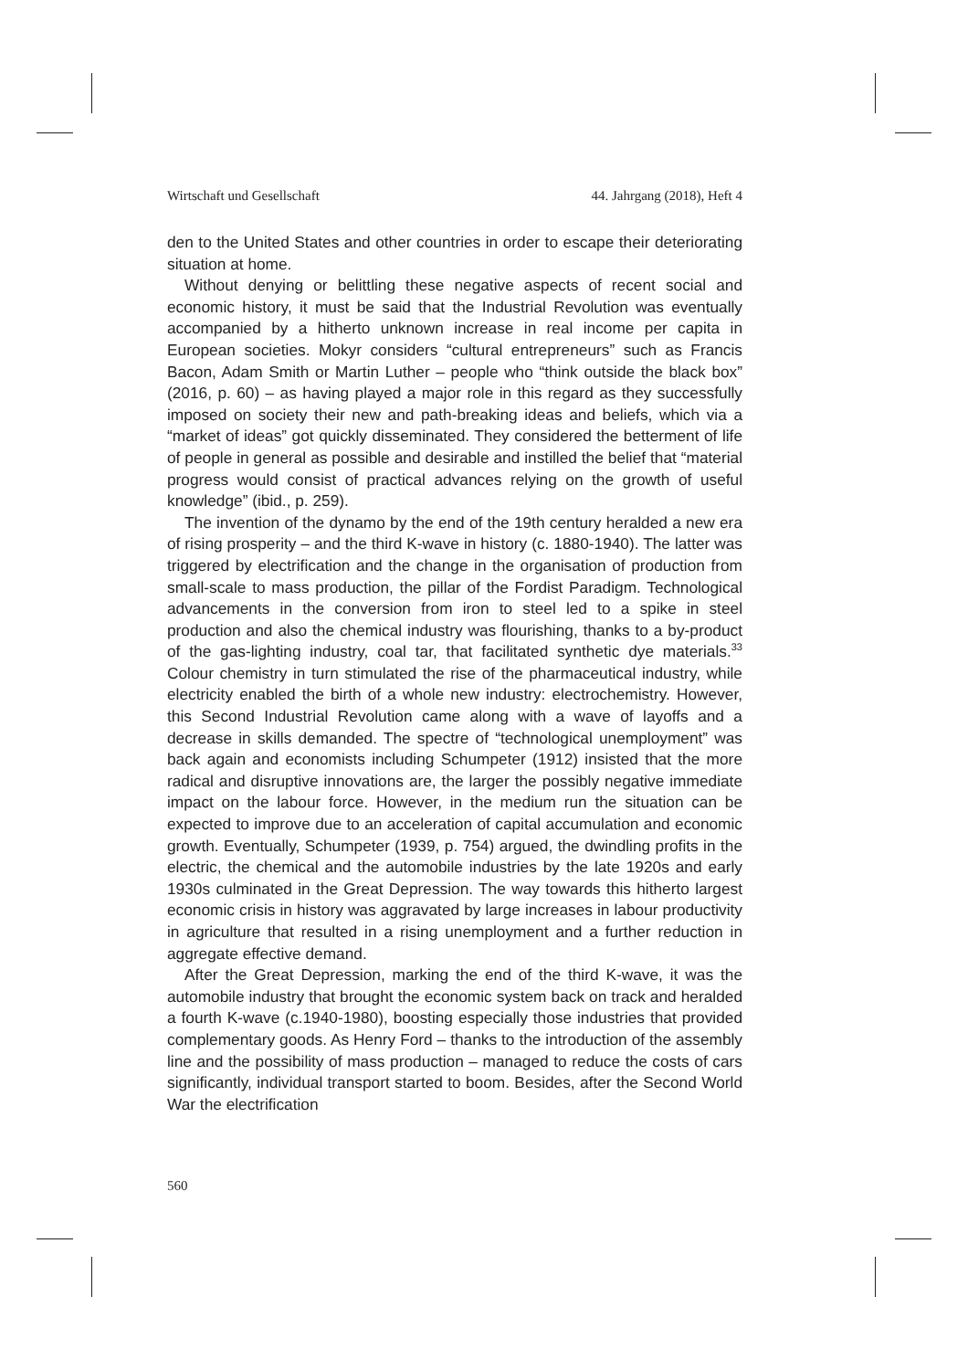Wirtschaft und Gesellschaft 44. Jahrgang (2018), Heft 4
den to the United States and other countries in order to escape their deteriorating situation at home.
Without denying or belittling these negative aspects of recent social and economic history, it must be said that the Industrial Revolution was eventually accompanied by a hitherto unknown increase in real income per capita in European societies. Mokyr considers “cultural entrepreneurs” such as Francis Bacon, Adam Smith or Martin Luther – people who “think outside the black box” (2016, p. 60) – as having played a major role in this regard as they successfully imposed on society their new and path-breaking ideas and beliefs, which via a “market of ideas” got quickly disseminated. They considered the betterment of life of people in general as possible and desirable and instilled the belief that “material progress would consist of practical advances relying on the growth of useful knowledge” (ibid., p. 259).
The invention of the dynamo by the end of the 19th century heralded a new era of rising prosperity – and the third K-wave in history (c. 1880-1940). The latter was triggered by electrification and the change in the organisation of production from small-scale to mass production, the pillar of the Fordist Paradigm. Technological advancements in the conversion from iron to steel led to a spike in steel production and also the chemical industry was flourishing, thanks to a by-product of the gas-lighting industry, coal tar, that facilitated synthetic dye materials.<sup>33</sup> Colour chemistry in turn stimulated the rise of the pharmaceutical industry, while electricity enabled the birth of a whole new industry: electrochemistry. However, this Second Industrial Revolution came along with a wave of layoffs and a decrease in skills demanded. The spectre of “technological unemployment” was back again and economists including Schumpeter (1912) insisted that the more radical and disruptive innovations are, the larger the possibly negative immediate impact on the labour force. However, in the medium run the situation can be expected to improve due to an acceleration of capital accumulation and economic growth. Eventually, Schumpeter (1939, p. 754) argued, the dwindling profits in the electric, the chemical and the automobile industries by the late 1920s and early 1930s culminated in the Great Depression. The way towards this hitherto largest economic crisis in history was aggravated by large increases in labour productivity in agriculture that resulted in a rising unemployment and a further reduction in aggregate effective demand.
After the Great Depression, marking the end of the third K-wave, it was the automobile industry that brought the economic system back on track and heralded a fourth K-wave (c.1940-1980), boosting especially those industries that provided complementary goods. As Henry Ford – thanks to the introduction of the assembly line and the possibility of mass production – managed to reduce the costs of cars significantly, individual transport started to boom. Besides, after the Second World War the electrification
560